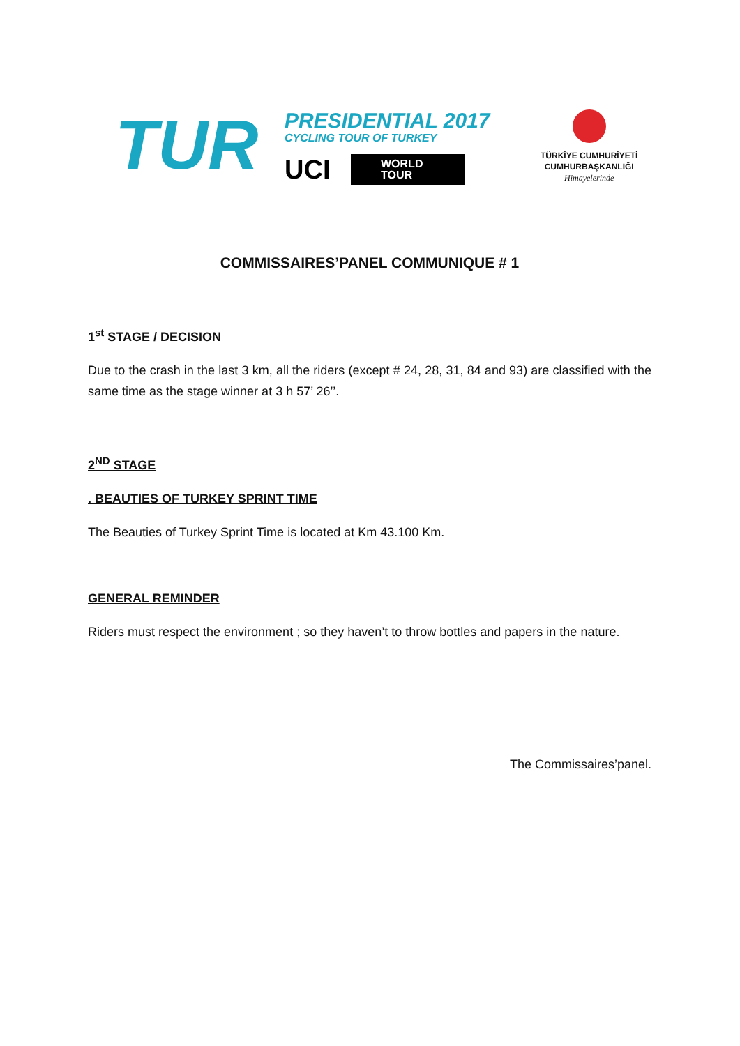TUR
PRESIDENTIAL 2017
CYCLING TOUR OF TURKEY
UCI
WORLD
TOUR
TÜRKİYE CUMHURİYETİ
CUMHURBAŞKANLIĞI
Himayelerinde
COMMISSAIRES’PANEL COMMUNIQUE # 1
1<sup>st</sup> STAGE / DECISION
Due to the crash in the last 3 km, all the riders (except # 24, 28, 31, 84 and 93) are classified with the same time as the stage winner at 3 h 57’ 26’’.
2<sup>ND</sup> STAGE
. BEAUTIES OF TURKEY SPRINT TIME
The Beauties of Turkey Sprint Time is located at Km 43.100 Km.
GENERAL REMINDER
Riders must respect the environment ; so they haven’t to throw bottles and papers in the nature.
The Commissaires’panel.